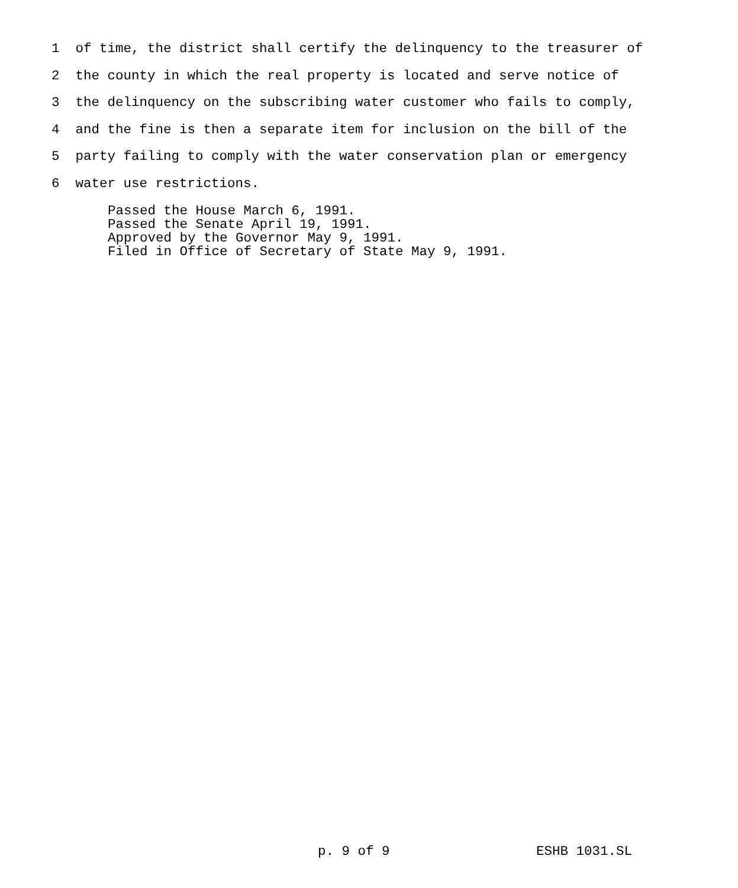1 of time, the district shall certify the delinquency to the treasurer of
2 the county in which the real property is located and serve notice of
3 the delinquency on the subscribing water customer who fails to comply,
4 and the fine is then a separate item for inclusion on the bill of the
5 party failing to comply with the water conservation plan or emergency
6 water use restrictions.
Passed the House March 6, 1991. Passed the Senate April 19, 1991. Approved by the Governor May 9, 1991. Filed in Office of Secretary of State May 9, 1991.
p. 9 of 9 ESHB 1031.SL